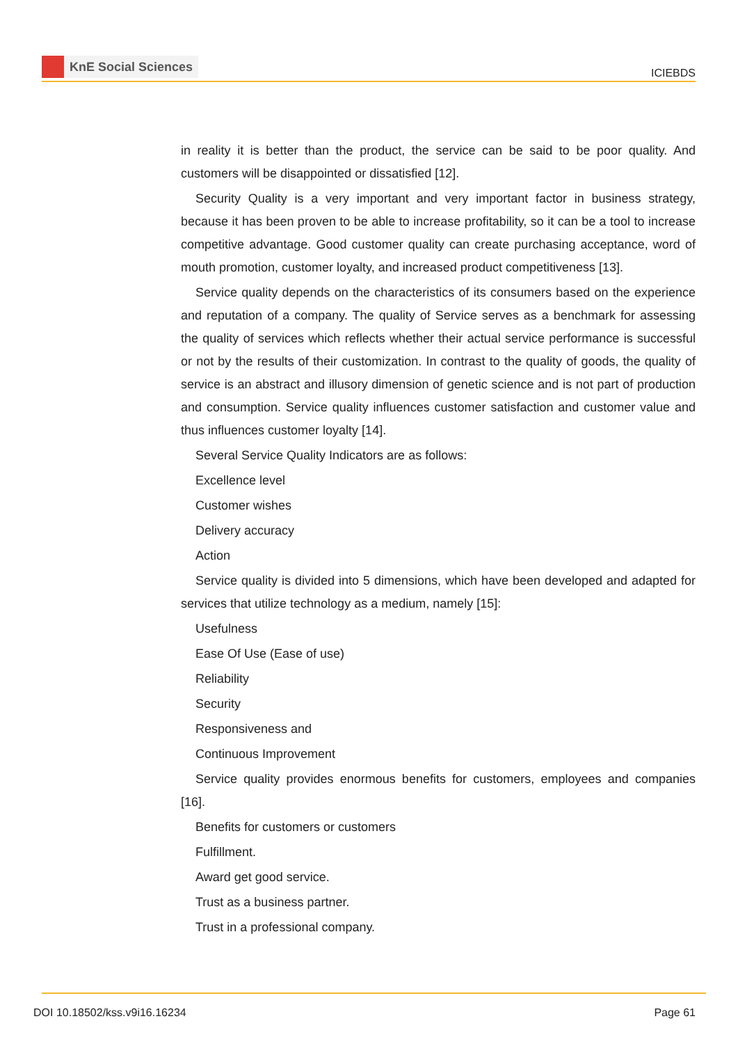KnE Social Sciences
ICIEBDS
in reality it is better than the product, the service can be said to be poor quality. And customers will be disappointed or dissatisfied [12].
Security Quality is a very important and very important factor in business strategy, because it has been proven to be able to increase profitability, so it can be a tool to increase competitive advantage. Good customer quality can create purchasing acceptance, word of mouth promotion, customer loyalty, and increased product competitiveness [13].
Service quality depends on the characteristics of its consumers based on the experience and reputation of a company. The quality of Service serves as a benchmark for assessing the quality of services which reflects whether their actual service performance is successful or not by the results of their customization. In contrast to the quality of goods, the quality of service is an abstract and illusory dimension of genetic science and is not part of production and consumption. Service quality influences customer satisfaction and customer value and thus influences customer loyalty [14].
Several Service Quality Indicators are as follows:
Excellence level
Customer wishes
Delivery accuracy
Action
Service quality is divided into 5 dimensions, which have been developed and adapted for services that utilize technology as a medium, namely [15]:
Usefulness
Ease Of Use (Ease of use)
Reliability
Security
Responsiveness and
Continuous Improvement
Service quality provides enormous benefits for customers, employees and companies [16].
Benefits for customers or customers
Fulfillment.
Award get good service.
Trust as a business partner.
Trust in a professional company.
DOI 10.18502/kss.v9i16.16234 Page 61